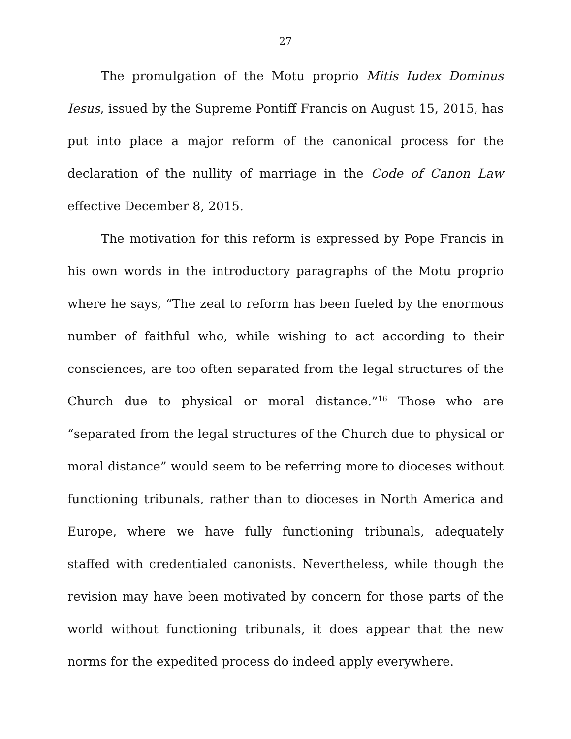27
The promulgation of the Motu proprio Mitis Iudex Dominus Iesus, issued by the Supreme Pontiff Francis on August 15, 2015, has put into place a major reform of the canonical process for the declaration of the nullity of marriage in the Code of Canon Law effective December 8, 2015.
The motivation for this reform is expressed by Pope Francis in his own words in the introductory paragraphs of the Motu proprio where he says, “The zeal to reform has been fueled by the enormous number of faithful who, while wishing to act according to their consciences, are too often separated from the legal structures of the Church due to physical or moral distance.”<sup>16</sup> Those who are “separated from the legal structures of the Church due to physical or moral distance” would seem to be referring more to dioceses without functioning tribunals, rather than to dioceses in North America and Europe, where we have fully functioning tribunals, adequately staffed with credentialed canonists. Nevertheless, while though the revision may have been motivated by concern for those parts of the world without functioning tribunals, it does appear that the new norms for the expedited process do indeed apply everywhere.